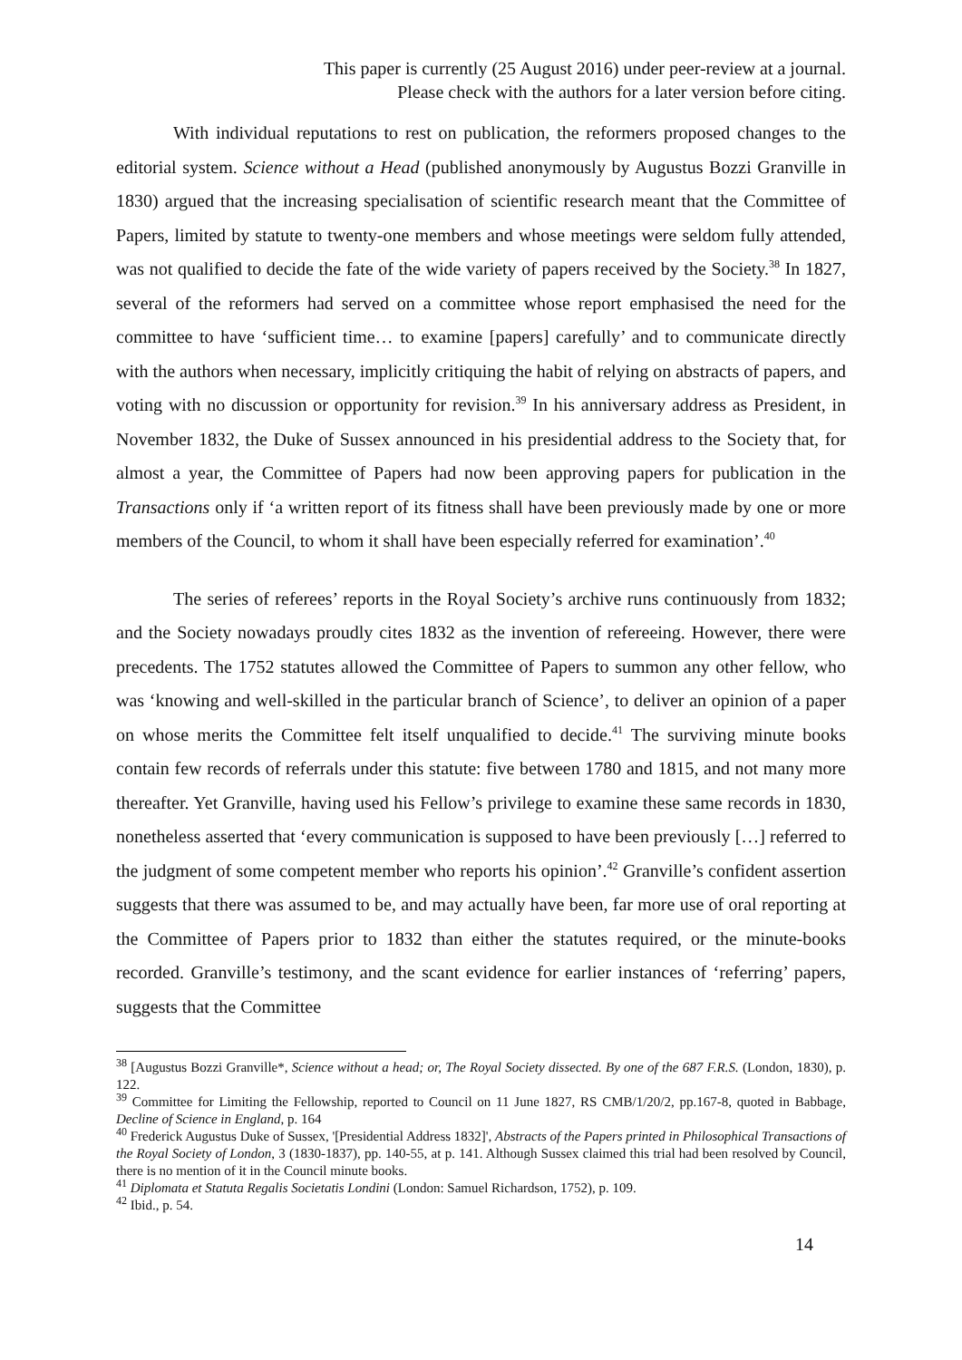This paper is currently (25 August 2016) under peer-review at a journal.
Please check with the authors for a later version before citing.
With individual reputations to rest on publication, the reformers proposed changes to the editorial system. Science without a Head (published anonymously by Augustus Bozzi Granville in 1830) argued that the increasing specialisation of scientific research meant that the Committee of Papers, limited by statute to twenty-one members and whose meetings were seldom fully attended, was not qualified to decide the fate of the wide variety of papers received by the Society.<sup>38</sup> In 1827, several of the reformers had served on a committee whose report emphasised the need for the committee to have ‘sufficient time… to examine [papers] carefully’ and to communicate directly with the authors when necessary, implicitly critiquing the habit of relying on abstracts of papers, and voting with no discussion or opportunity for revision.<sup>39</sup> In his anniversary address as President, in November 1832, the Duke of Sussex announced in his presidential address to the Society that, for almost a year, the Committee of Papers had now been approving papers for publication in the Transactions only if ‘a written report of its fitness shall have been previously made by one or more members of the Council, to whom it shall have been especially referred for examination’.<sup>40</sup>
The series of referees’ reports in the Royal Society’s archive runs continuously from 1832; and the Society nowadays proudly cites 1832 as the invention of refereeing. However, there were precedents. The 1752 statutes allowed the Committee of Papers to summon any other fellow, who was ‘knowing and well-skilled in the particular branch of Science’, to deliver an opinion of a paper on whose merits the Committee felt itself unqualified to decide.<sup>41</sup> The surviving minute books contain few records of referrals under this statute: five between 1780 and 1815, and not many more thereafter. Yet Granville, having used his Fellow’s privilege to examine these same records in 1830, nonetheless asserted that ‘every communication is supposed to have been previously […] referred to the judgment of some competent member who reports his opinion’.<sup>42</sup> Granville’s confident assertion suggests that there was assumed to be, and may actually have been, far more use of oral reporting at the Committee of Papers prior to 1832 than either the statutes required, or the minute-books recorded. Granville’s testimony, and the scant evidence for earlier instances of ‘referring’ papers, suggests that the Committee
<sup>38</sup> [Augustus Bozzi Granville*, Science without a head; or, The Royal Society dissected. By one of the 687 F.R.S. (London, 1830), p. 122.
<sup>39</sup> Committee for Limiting the Fellowship, reported to Council on 11 June 1827, RS CMB/1/20/2, pp.167-8, quoted in Babbage, Decline of Science in England, p. 164
<sup>40</sup> Frederick Augustus Duke of Sussex, '[Presidential Address 1832]', Abstracts of the Papers printed in Philosophical Transactions of the Royal Society of London, 3 (1830-1837), pp. 140-55, at p. 141. Although Sussex claimed this trial had been resolved by Council, there is no mention of it in the Council minute books.
<sup>41</sup> Diplomata et Statuta Regalis Societatis Londini (London: Samuel Richardson, 1752), p. 109.
<sup>42</sup> Ibid., p. 54.
14